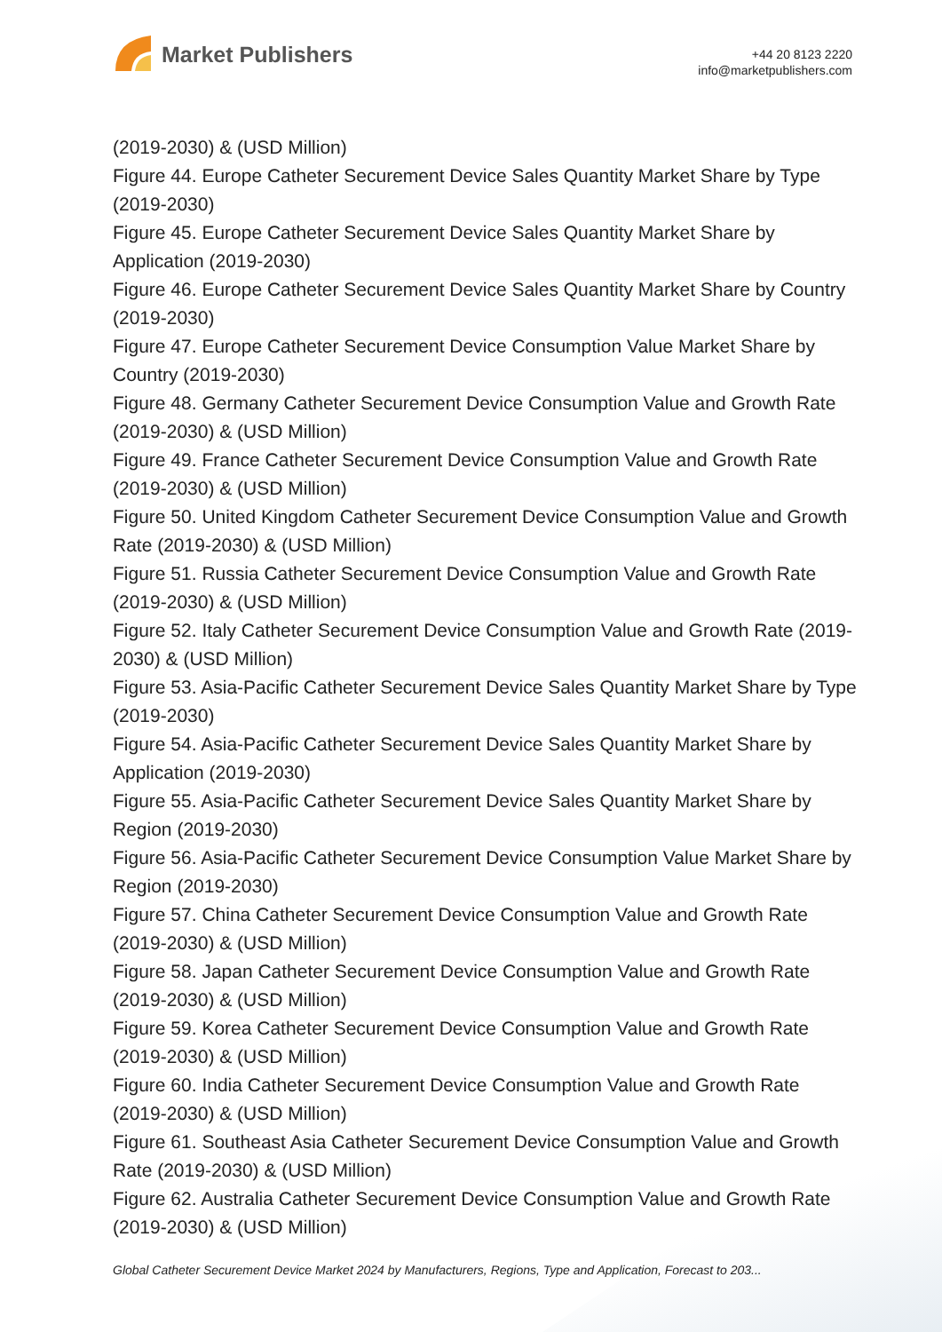Market Publishers
+44 20 8123 2220
info@marketpublishers.com
(2019-2030) & (USD Million)
Figure 44. Europe Catheter Securement Device Sales Quantity Market Share by Type (2019-2030)
Figure 45. Europe Catheter Securement Device Sales Quantity Market Share by Application (2019-2030)
Figure 46. Europe Catheter Securement Device Sales Quantity Market Share by Country (2019-2030)
Figure 47. Europe Catheter Securement Device Consumption Value Market Share by Country (2019-2030)
Figure 48. Germany Catheter Securement Device Consumption Value and Growth Rate (2019-2030) & (USD Million)
Figure 49. France Catheter Securement Device Consumption Value and Growth Rate (2019-2030) & (USD Million)
Figure 50. United Kingdom Catheter Securement Device Consumption Value and Growth Rate (2019-2030) & (USD Million)
Figure 51. Russia Catheter Securement Device Consumption Value and Growth Rate (2019-2030) & (USD Million)
Figure 52. Italy Catheter Securement Device Consumption Value and Growth Rate (2019-2030) & (USD Million)
Figure 53. Asia-Pacific Catheter Securement Device Sales Quantity Market Share by Type (2019-2030)
Figure 54. Asia-Pacific Catheter Securement Device Sales Quantity Market Share by Application (2019-2030)
Figure 55. Asia-Pacific Catheter Securement Device Sales Quantity Market Share by Region (2019-2030)
Figure 56. Asia-Pacific Catheter Securement Device Consumption Value Market Share by Region (2019-2030)
Figure 57. China Catheter Securement Device Consumption Value and Growth Rate (2019-2030) & (USD Million)
Figure 58. Japan Catheter Securement Device Consumption Value and Growth Rate (2019-2030) & (USD Million)
Figure 59. Korea Catheter Securement Device Consumption Value and Growth Rate (2019-2030) & (USD Million)
Figure 60. India Catheter Securement Device Consumption Value and Growth Rate (2019-2030) & (USD Million)
Figure 61. Southeast Asia Catheter Securement Device Consumption Value and Growth Rate (2019-2030) & (USD Million)
Figure 62. Australia Catheter Securement Device Consumption Value and Growth Rate (2019-2030) & (USD Million)
Global Catheter Securement Device Market 2024 by Manufacturers, Regions, Type and Application, Forecast to 203...